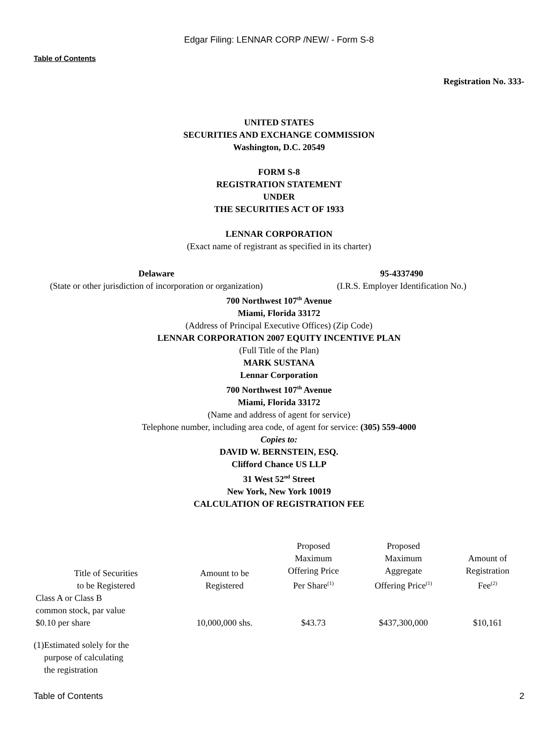Edgar Filing: LENNAR CORP /NEW/ - Form S-8
Table of Contents
Registration No. 333-
UNITED STATES
SECURITIES AND EXCHANGE COMMISSION
Washington, D.C. 20549
FORM S-8
REGISTRATION STATEMENT
UNDER
THE SECURITIES ACT OF 1933
LENNAR CORPORATION
(Exact name of registrant as specified in its charter)
Delaware
(State or other jurisdiction of incorporation or organization)
95-4337490
(I.R.S. Employer Identification No.)
700 Northwest 107<sup>th</sup> Avenue
Miami, Florida 33172
(Address of Principal Executive Offices) (Zip Code)
LENNAR CORPORATION 2007 EQUITY INCENTIVE PLAN
(Full Title of the Plan)
MARK SUSTANA
Lennar Corporation
700 Northwest 107<sup>th</sup> Avenue
Miami, Florida 33172
(Name and address of agent for service)
Telephone number, including area code, of agent for service: (305) 559-4000
Copies to:
DAVID W. BERNSTEIN, ESQ.
Clifford Chance US LLP
31 West 52<sup>nd</sup> Street
New York, New York 10019
CALCULATION OF REGISTRATION FEE
| Title of Securities to be Registered | Amount to be Registered | Proposed Maximum Offering Price Per Share<sup>(1)</sup> | Proposed Maximum Aggregate Offering Price<sup>(1)</sup> | Amount of Registration Fee<sup>(2)</sup> |
| --- | --- | --- | --- | --- |
| Class A or Class B common stock, par value $0.10 per share | 10,000,000 shs. | $43.73 | $437,300,000 | $10,161 |
(1) Estimated solely for the purpose of calculating the registration
Table of Contents 2